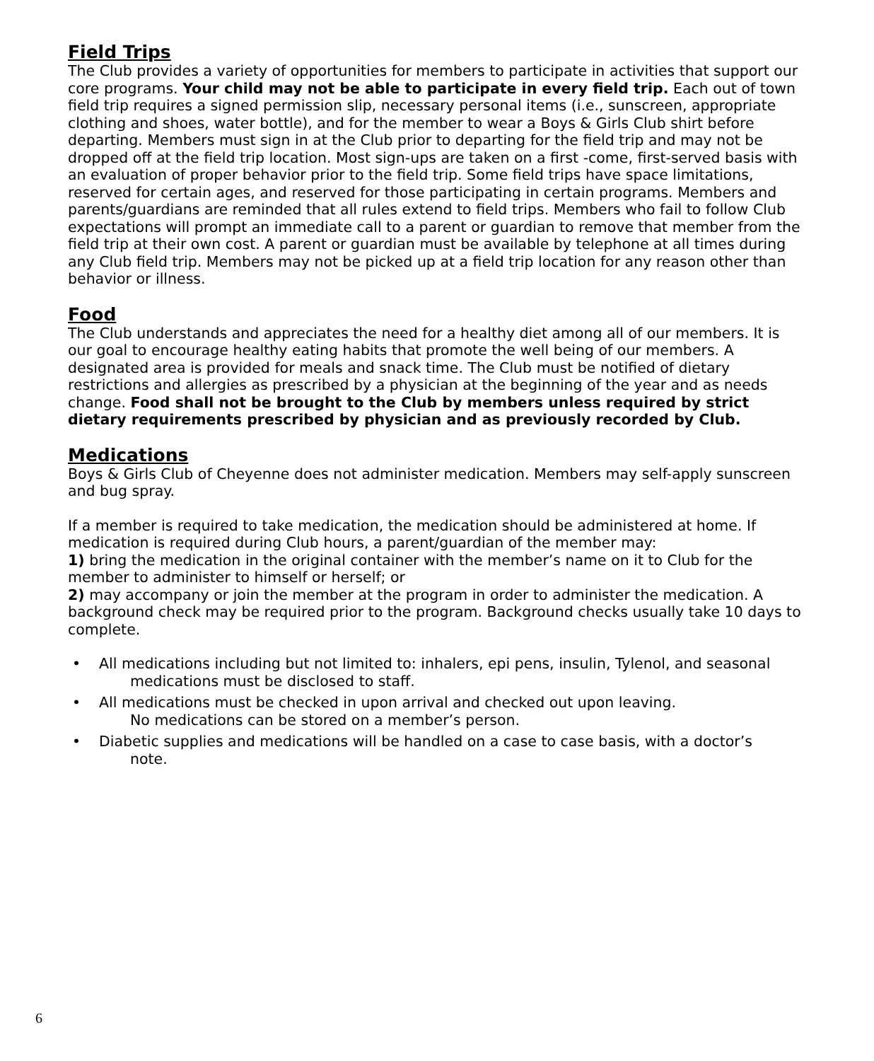Field Trips
The Club provides a variety of opportunities for members to participate in activities that support our core programs. Your child may not be able to participate in every field trip. Each out of town field trip requires a signed permission slip, necessary personal items (i.e., sunscreen, appropriate clothing and shoes, water bottle), and for the member to wear a Boys & Girls Club shirt before departing. Members must sign in at the Club prior to departing for the field trip and may not be dropped off at the field trip location. Most sign-ups are taken on a first -come, first-served basis with an evaluation of proper behavior prior to the field trip. Some field trips have space limitations, reserved for certain ages, and reserved for those participating in certain programs. Members and parents/guardians are reminded that all rules extend to field trips. Members who fail to follow Club expectations will prompt an immediate call to a parent or guardian to remove that member from the field trip at their own cost. A parent or guardian must be available by telephone at all times during any Club field trip. Members may not be picked up at a field trip location for any reason other than behavior or illness.
Food
The Club understands and appreciates the need for a healthy diet among all of our members. It is our goal to encourage healthy eating habits that promote the well being of our members. A designated area is provided for meals and snack time. The Club must be notified of dietary restrictions and allergies as prescribed by a physician at the beginning of the year and as needs change. Food shall not be brought to the Club by members unless required by strict dietary requirements prescribed by physician and as previously recorded by Club.
Medications
Boys & Girls Club of Cheyenne does not administer medication. Members may self-apply sunscreen and bug spray.
If a member is required to take medication, the medication should be administered at home. If medication is required during Club hours, a parent/guardian of the member may:
1) bring the medication in the original container with the member’s name on it to Club for the member to administer to himself or herself; or
2) may accompany or join the member at the program in order to administer the medication. A background check may be required prior to the program. Background checks usually take 10 days to complete.
• All medications including but not limited to: inhalers, epi pens, insulin, Tylenol, and seasonal
medications must be disclosed to staff.
• All medications must be checked in upon arrival and checked out upon leaving.
No medications can be stored on a member’s person.
• Diabetic supplies and medications will be handled on a case to case basis, with a doctor’s
note.
6